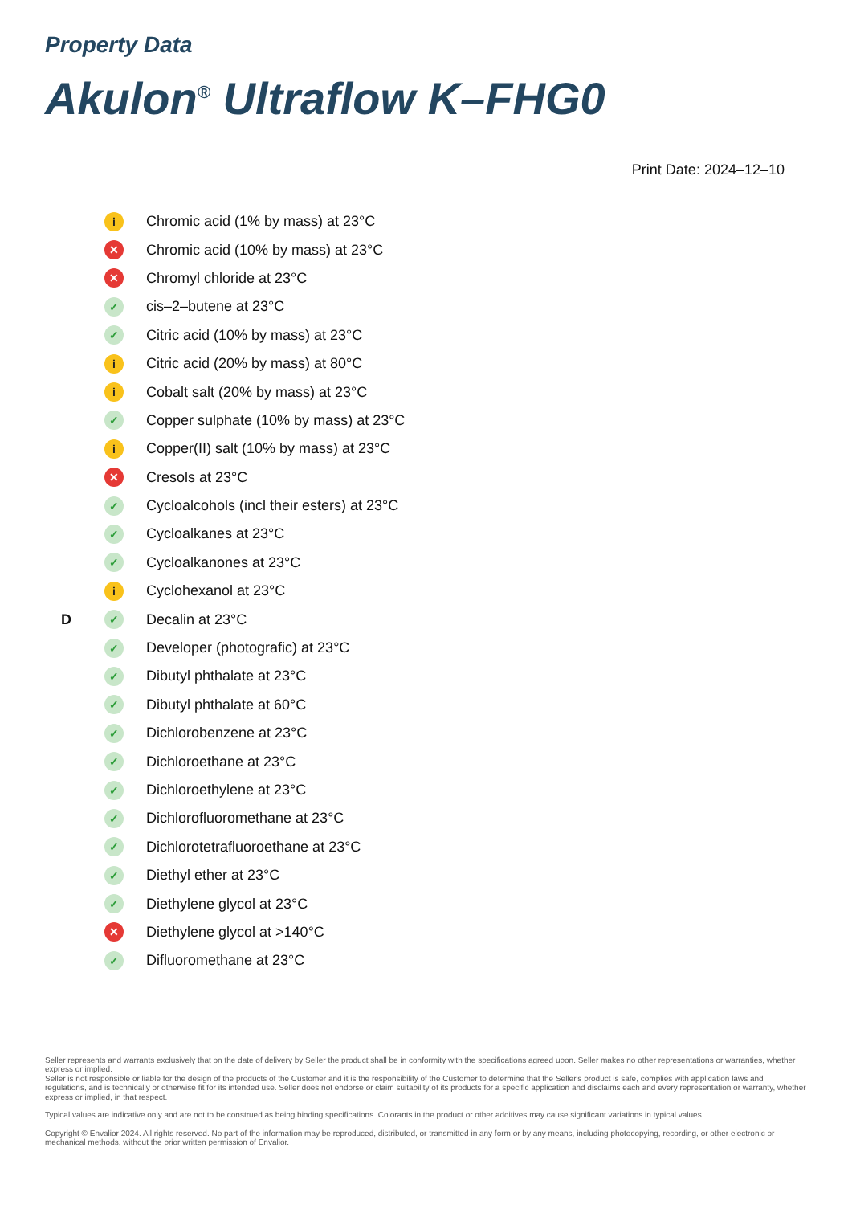Property Data
Akulon<sup>®</sup> Ultraflow K–FHG0
Print Date: 2024–12–10
i Chromic acid (1% by mass) at 23°C
✕ Chromic acid (10% by mass) at 23°C
✕ Chromyl chloride at 23°C
✓ cis–2–butene at 23°C
✓ Citric acid (10% by mass) at 23°C
i Citric acid (20% by mass) at 80°C
i Cobalt salt (20% by mass) at 23°C
✓ Copper sulphate (10% by mass) at 23°C
i Copper(II) salt (10% by mass) at 23°C
✕ Cresols at 23°C
✓ Cycloalcohols (incl their esters) at 23°C
✓ Cycloalkanes at 23°C
✓ Cycloalkanones at 23°C
i Cyclohexanol at 23°C
D ✓ Decalin at 23°C
✓ Developer (photografic) at 23°C
✓ Dibutyl phthalate at 23°C
✓ Dibutyl phthalate at 60°C
✓ Dichlorobenzene at 23°C
✓ Dichloroethane at 23°C
✓ Dichloroethylene at 23°C
✓ Dichlorofluoromethane at 23°C
✓ Dichlorotetrafluoroethane at 23°C
✓ Diethyl ether at 23°C
✓ Diethylene glycol at 23°C
✕ Diethylene glycol at >140°C
✓ Difluoromethane at 23°C
Seller represents and warrants exclusively that on the date of delivery by Seller the product shall be in conformity with the specifications agreed upon. Seller makes no other representations or warranties, whether express or implied.
Seller is not responsible or liable for the design of the products of the Customer and it is the responsibility of the Customer to determine that the Seller's product is safe, complies with application laws and regulations, and is technically or otherwise fit for its intended use. Seller does not endorse or claim suitability of its products for a specific application and disclaims each and every representation or warranty, whether express or implied, in that respect.
Typical values are indicative only and are not to be construed as being binding specifications. Colorants in the product or other additives may cause significant variations in typical values.
Copyright © Envalior 2024. All rights reserved. No part of the information may be reproduced, distributed, or transmitted in any form or by any means, including photocopying, recording, or other electronic or mechanical methods, without the prior written permission of Envalior.